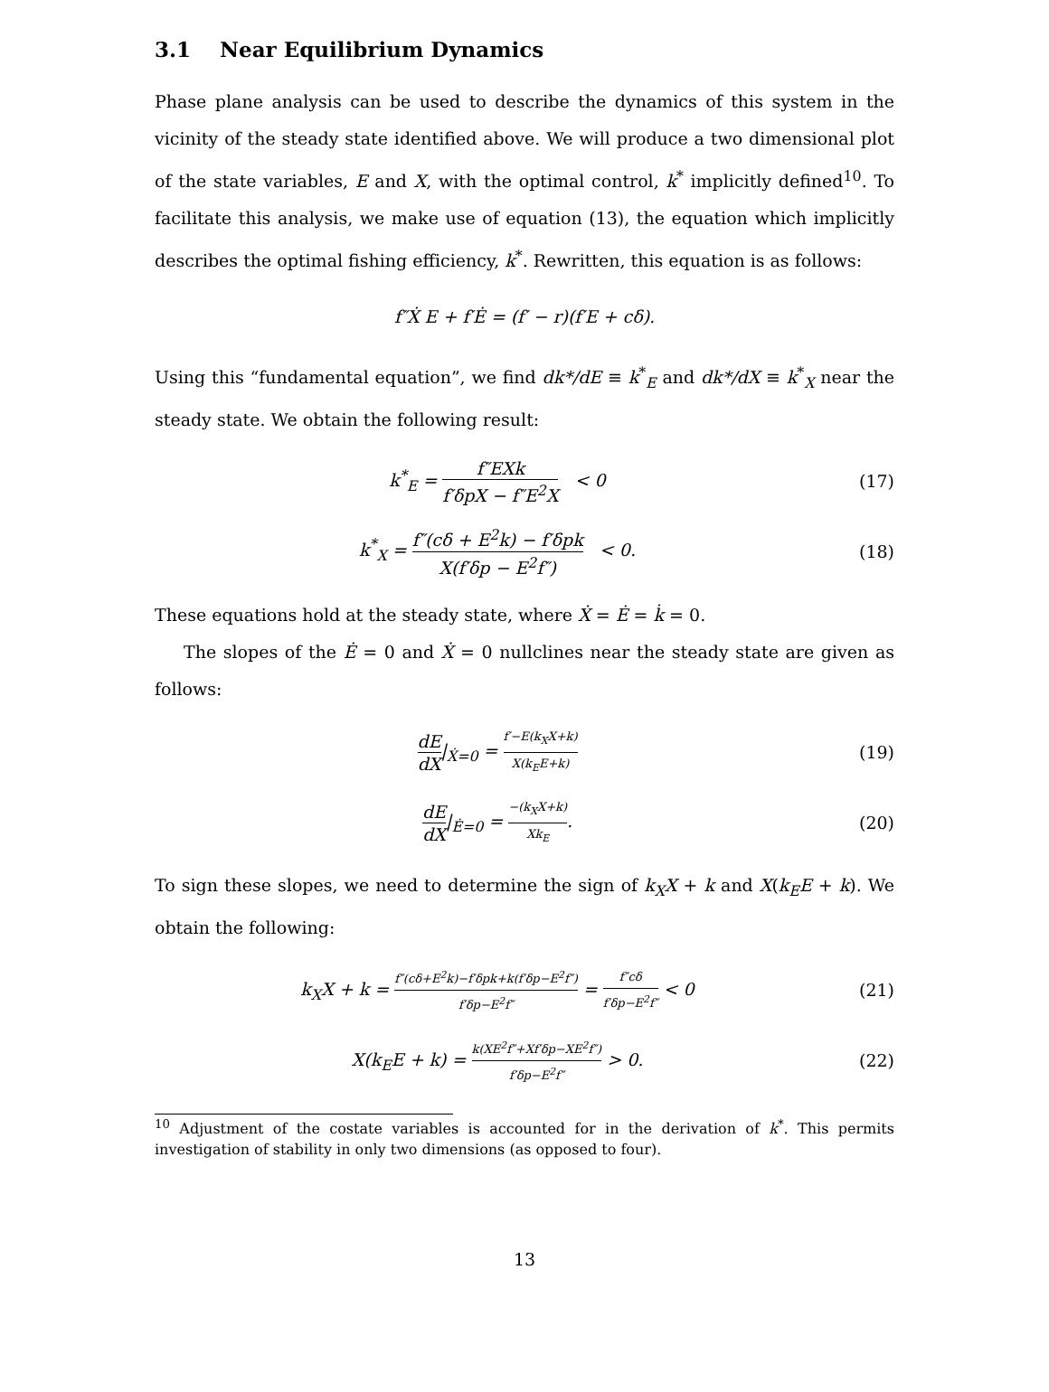3.1 Near Equilibrium Dynamics
Phase plane analysis can be used to describe the dynamics of this system in the vicinity of the steady state identified above. We will produce a two dimensional plot of the state variables, E and X, with the optimal control, k<sup>*</sup> implicitly defined<sup>10</sup>. To facilitate this analysis, we make use of equation (13), the equation which implicitly describes the optimal fishing efficiency, k<sup>*</sup>. Rewritten, this equation is as follows:
f″Ẋ E + f′Ė = (f′ − r)(f′E + cδ).
Using this “fundamental equation”, we find dk*/dE ≡ k<sup>*</sup><sub>E</sub> and dk*/dX ≡ k<sup>*</sup><sub>X</sub> near the steady state. We obtain the following result:
k<sup>*</sup><sub>E</sub> = f″EXk f′δpX − f″E<sup>2</sup>X < 0
(17)
k<sup>*</sup><sub>X</sub> = f″(cδ + E<sup>2</sup>k) − f′δpk X(f′δp − E<sup>2</sup>f″) < 0.
(18)
These equations hold at the steady state, where Ẋ = Ė = k̇ = 0.
The slopes of the Ė = 0 and Ẋ = 0 nullclines near the steady state are given as follows:
dE dX|<sub>Ẋ=0</sub> = f′−E(k<sub>X</sub>X+k) X(k<sub>E</sub>E+k)
(19)
dE dX|<sub>Ė=0</sub> = −(k<sub>X</sub>X+k) Xk<sub>E</sub>. (20)
To sign these slopes, we need to determine the sign of k<sub>X</sub>X + k and X(k<sub>E</sub>E + k). We obtain the following:
k<sub>X</sub>X + k = f″(cδ+E<sup>2</sup>k)−f′δpk+k(f′δp−E<sup>2</sup>f″) f′δp−E<sup>2</sup>f″ = f″cδ f′δp−E<sup>2</sup>f″ < 0
(21)
X(k<sub>E</sub>E + k) = k(XE<sup>2</sup>f″+Xf′δp−XE<sup>2</sup>f″) f′δp−E<sup>2</sup>f″ > 0.
(22)
<sup>10</sup> Adjustment of the costate variables is accounted for in the derivation of k<sup>*</sup>. This permits investigation of stability in only two dimensions (as opposed to four).
13